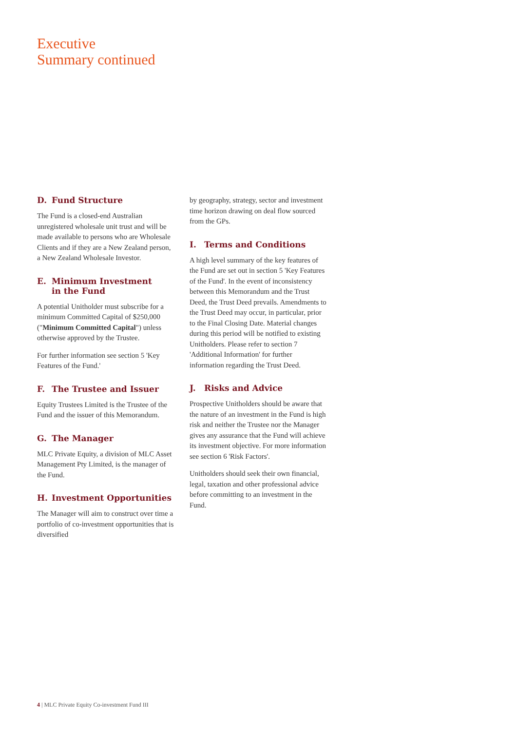Executive
Summary continued
D. Fund Structure
The Fund is a closed-end Australian unregistered wholesale unit trust and will be made available to persons who are Wholesale Clients and if they are a New Zealand person, a New Zealand Wholesale Investor.
E. Minimum Investment
in the Fund
A potential Unitholder must subscribe for a minimum Committed Capital of $250,000 ("Minimum Committed Capital") unless otherwise approved by the Trustee.
For further information see section 5 'Key Features of the Fund.'
F. The Trustee and Issuer
Equity Trustees Limited is the Trustee of the Fund and the issuer of this Memorandum.
G. The Manager
MLC Private Equity, a division of MLC Asset Management Pty Limited, is the manager of the Fund.
H. Investment Opportunities
The Manager will aim to construct over time a portfolio of co-investment opportunities that is diversified
by geography, strategy, sector and investment time horizon drawing on deal flow sourced from the GPs.
I. Terms and Conditions
A high level summary of the key features of the Fund are set out in section 5 'Key Features of the Fund'. In the event of inconsistency between this Memorandum and the Trust Deed, the Trust Deed prevails. Amendments to the Trust Deed may occur, in particular, prior to the Final Closing Date. Material changes during this period will be notified to existing Unitholders. Please refer to section 7 'Additional Information' for further information regarding the Trust Deed.
J. Risks and Advice
Prospective Unitholders should be aware that the nature of an investment in the Fund is high risk and neither the Trustee nor the Manager gives any assurance that the Fund will achieve its investment objective. For more information see section 6 'Risk Factors'.
Unitholders should seek their own financial, legal, taxation and other professional advice before committing to an investment in the Fund.
4 | MLC Private Equity Co-investment Fund III